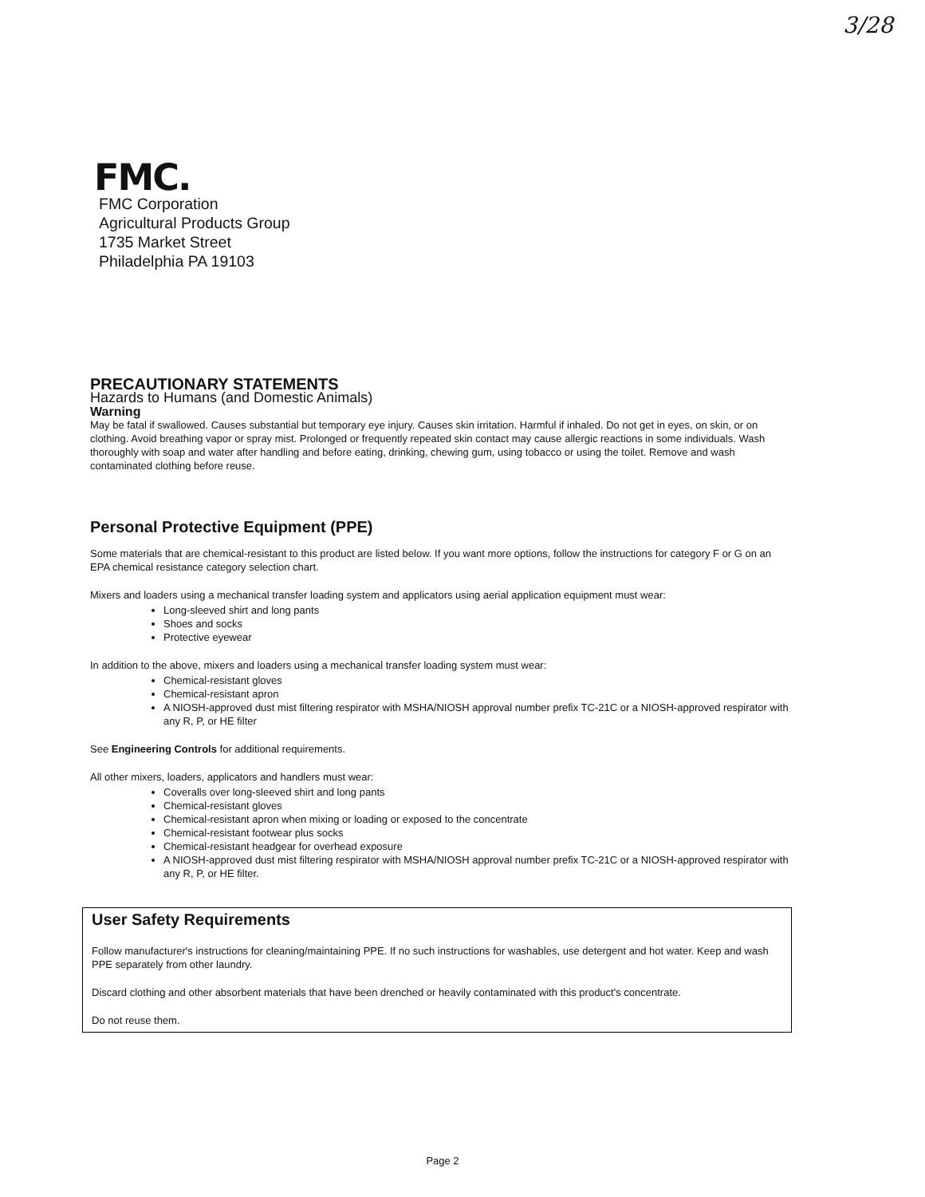3/28
FMC.
FMC Corporation
Agricultural Products Group
1735 Market Street
Philadelphia PA 19103
PRECAUTIONARY STATEMENTS
Hazards to Humans (and Domestic Animals)
Warning
May be fatal if swallowed. Causes substantial but temporary eye injury. Causes skin irritation. Harmful if inhaled. Do not get in eyes, on skin, or on clothing. Avoid breathing vapor or spray mist. Prolonged or frequently repeated skin contact may cause allergic reactions in some individuals. Wash thoroughly with soap and water after handling and before eating, drinking, chewing gum, using tobacco or using the toilet. Remove and wash contaminated clothing before reuse.
Personal Protective Equipment (PPE)
Some materials that are chemical-resistant to this product are listed below. If you want more options, follow the instructions for category F or G on an EPA chemical resistance category selection chart.
Mixers and loaders using a mechanical transfer loading system and applicators using aerial application equipment must wear:
Long-sleeved shirt and long pants
Shoes and socks
Protective eyewear
In addition to the above, mixers and loaders using a mechanical transfer loading system must wear:
Chemical-resistant gloves
Chemical-resistant apron
A NIOSH-approved dust mist filtering respirator with MSHA/NIOSH approval number prefix TC-21C or a NIOSH-approved respirator with any R, P, or HE filter
See Engineering Controls for additional requirements.
All other mixers, loaders, applicators and handlers must wear:
Coveralls over long-sleeved shirt and long pants
Chemical-resistant gloves
Chemical-resistant apron when mixing or loading or exposed to the concentrate
Chemical-resistant footwear plus socks
Chemical-resistant headgear for overhead exposure
A NIOSH-approved dust mist filtering respirator with MSHA/NIOSH approval number prefix TC-21C or a NIOSH-approved respirator with any R, P, or HE filter.
User Safety Requirements
Follow manufacturer's instructions for cleaning/maintaining PPE. If no such instructions for washables, use detergent and hot water. Keep and wash PPE separately from other laundry.
Discard clothing and other absorbent materials that have been drenched or heavily contaminated with this product's concentrate.
Do not reuse them.
Page 2